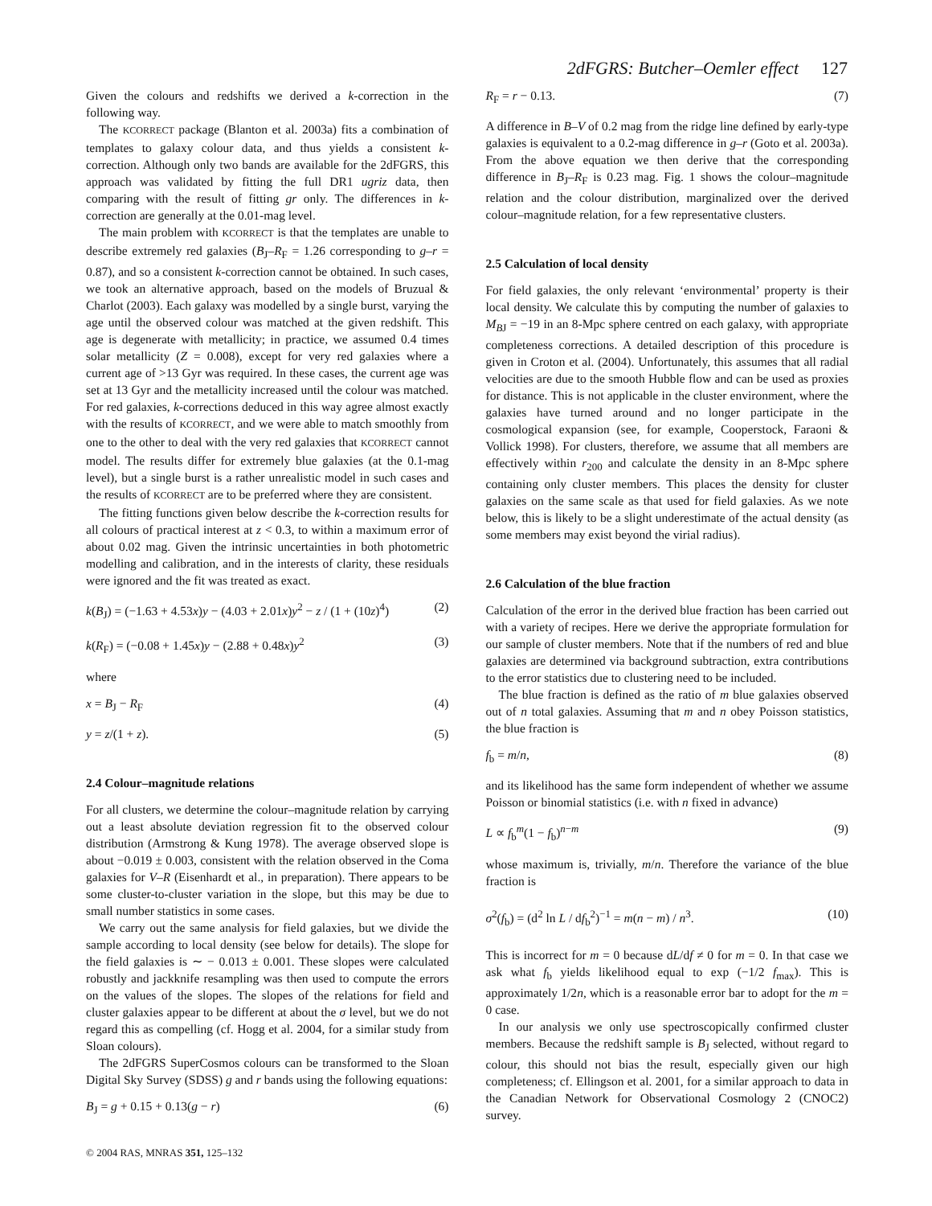2dFGRS: Butcher–Oemler effect 127
Given the colours and redshifts we derived a k-correction in the following way.
The KCORRECT package (Blanton et al. 2003a) fits a combination of templates to galaxy colour data, and thus yields a consistent k-correction. Although only two bands are available for the 2dFGRS, this approach was validated by fitting the full DR1 ugriz data, then comparing with the result of fitting gr only. The differences in k-correction are generally at the 0.01-mag level.
The main problem with KCORRECT is that the templates are unable to describe extremely red galaxies (B<sub>J</sub>–R<sub>F</sub> = 1.26 corresponding to g–r = 0.87), and so a consistent k-correction cannot be obtained. In such cases, we took an alternative approach, based on the models of Bruzual & Charlot (2003). Each galaxy was modelled by a single burst, varying the age until the observed colour was matched at the given redshift. This age is degenerate with metallicity; in practice, we assumed 0.4 times solar metallicity (Z = 0.008), except for very red galaxies where a current age of >13 Gyr was required. In these cases, the current age was set at 13 Gyr and the metallicity increased until the colour was matched. For red galaxies, k-corrections deduced in this way agree almost exactly with the results of KCORRECT, and we were able to match smoothly from one to the other to deal with the very red galaxies that KCORRECT cannot model. The results differ for extremely blue galaxies (at the 0.1-mag level), but a single burst is a rather unrealistic model in such cases and the results of KCORRECT are to be preferred where they are consistent.
The fitting functions given below describe the k-correction results for all colours of practical interest at z < 0.3, to within a maximum error of about 0.02 mag. Given the intrinsic uncertainties in both photometric modelling and calibration, and in the interests of clarity, these residuals were ignored and the fit was treated as exact.
k(B<sub>J</sub>) = (−1.63 + 4.53x)y − (4.03 + 2.01x)y<sup>2</sup> − z / (1 + (10z)<sup>4</sup>) (2)
k(R<sub>F</sub>) = (−0.08 + 1.45x)y − (2.88 + 0.48x)y<sup>2</sup> (3)
where
x = B<sub>J</sub> − R<sub>F</sub> (4)
y = z/(1 + z). (5)
2.4 Colour–magnitude relations
For all clusters, we determine the colour–magnitude relation by carrying out a least absolute deviation regression fit to the observed colour distribution (Armstrong & Kung 1978). The average observed slope is about −0.019 ± 0.003, consistent with the relation observed in the Coma galaxies for V–R (Eisenhardt et al., in preparation). There appears to be some cluster-to-cluster variation in the slope, but this may be due to small number statistics in some cases.
We carry out the same analysis for field galaxies, but we divide the sample according to local density (see below for details). The slope for the field galaxies is ∼ − 0.013 ± 0.001. These slopes were calculated robustly and jackknife resampling was then used to compute the errors on the values of the slopes. The slopes of the relations for field and cluster galaxies appear to be different at about the σ level, but we do not regard this as compelling (cf. Hogg et al. 2004, for a similar study from Sloan colours).
The 2dFGRS SuperCosmos colours can be transformed to the Sloan Digital Sky Survey (SDSS) g and r bands using the following equations:
B<sub>J</sub> = g + 0.15 + 0.13(g − r) (6)
R<sub>F</sub> = r − 0.13. (7)
A difference in B–V of 0.2 mag from the ridge line defined by early-type galaxies is equivalent to a 0.2-mag difference in g–r (Goto et al. 2003a). From the above equation we then derive that the corresponding difference in B<sub>J</sub>–R<sub>F</sub> is 0.23 mag. Fig. 1 shows the colour–magnitude relation and the colour distribution, marginalized over the derived colour–magnitude relation, for a few representative clusters.
2.5 Calculation of local density
For field galaxies, the only relevant ‘environmental’ property is their local density. We calculate this by computing the number of galaxies to M<sub>BJ</sub> = −19 in an 8-Mpc sphere centred on each galaxy, with appropriate completeness corrections. A detailed description of this procedure is given in Croton et al. (2004). Unfortunately, this assumes that all radial velocities are due to the smooth Hubble flow and can be used as proxies for distance. This is not applicable in the cluster environment, where the galaxies have turned around and no longer participate in the cosmological expansion (see, for example, Cooperstock, Faraoni & Vollick 1998). For clusters, therefore, we assume that all members are effectively within r<sub>200</sub> and calculate the density in an 8-Mpc sphere containing only cluster members. This places the density for cluster galaxies on the same scale as that used for field galaxies. As we note below, this is likely to be a slight underestimate of the actual density (as some members may exist beyond the virial radius).
2.6 Calculation of the blue fraction
Calculation of the error in the derived blue fraction has been carried out with a variety of recipes. Here we derive the appropriate formulation for our sample of cluster members. Note that if the numbers of red and blue galaxies are determined via background subtraction, extra contributions to the error statistics due to clustering need to be included.
The blue fraction is defined as the ratio of m blue galaxies observed out of n total galaxies. Assuming that m and n obey Poisson statistics, the blue fraction is
f<sub>b</sub> = m/n, (8)
and its likelihood has the same form independent of whether we assume Poisson or binomial statistics (i.e. with n fixed in advance)
L ∝ f<sub>b</sub><sup>m</sup>(1 − f<sub>b</sub>)<sup>n−m</sup> (9)
whose maximum is, trivially, m/n. Therefore the variance of the blue fraction is
σ<sup>2</sup>(f<sub>b</sub>) = (d<sup>2</sup> ln L / df<sub>b</sub><sup>2</sup>)<sup>−1</sup> = m(n − m) / n<sup>3</sup>. (10)
This is incorrect for m = 0 because dL/df ≠ 0 for m = 0. In that case we ask what f<sub>b</sub> yields likelihood equal to exp (−1/2 f<sub>max</sub>). This is approximately 1/2n, which is a reasonable error bar to adopt for the m = 0 case.
In our analysis we only use spectroscopically confirmed cluster members. Because the redshift sample is B<sub>J</sub> selected, without regard to colour, this should not bias the result, especially given our high completeness; cf. Ellingson et al. 2001, for a similar approach to data in the Canadian Network for Observational Cosmology 2 (CNOC2) survey.
© 2004 RAS, MNRAS 351, 125–132